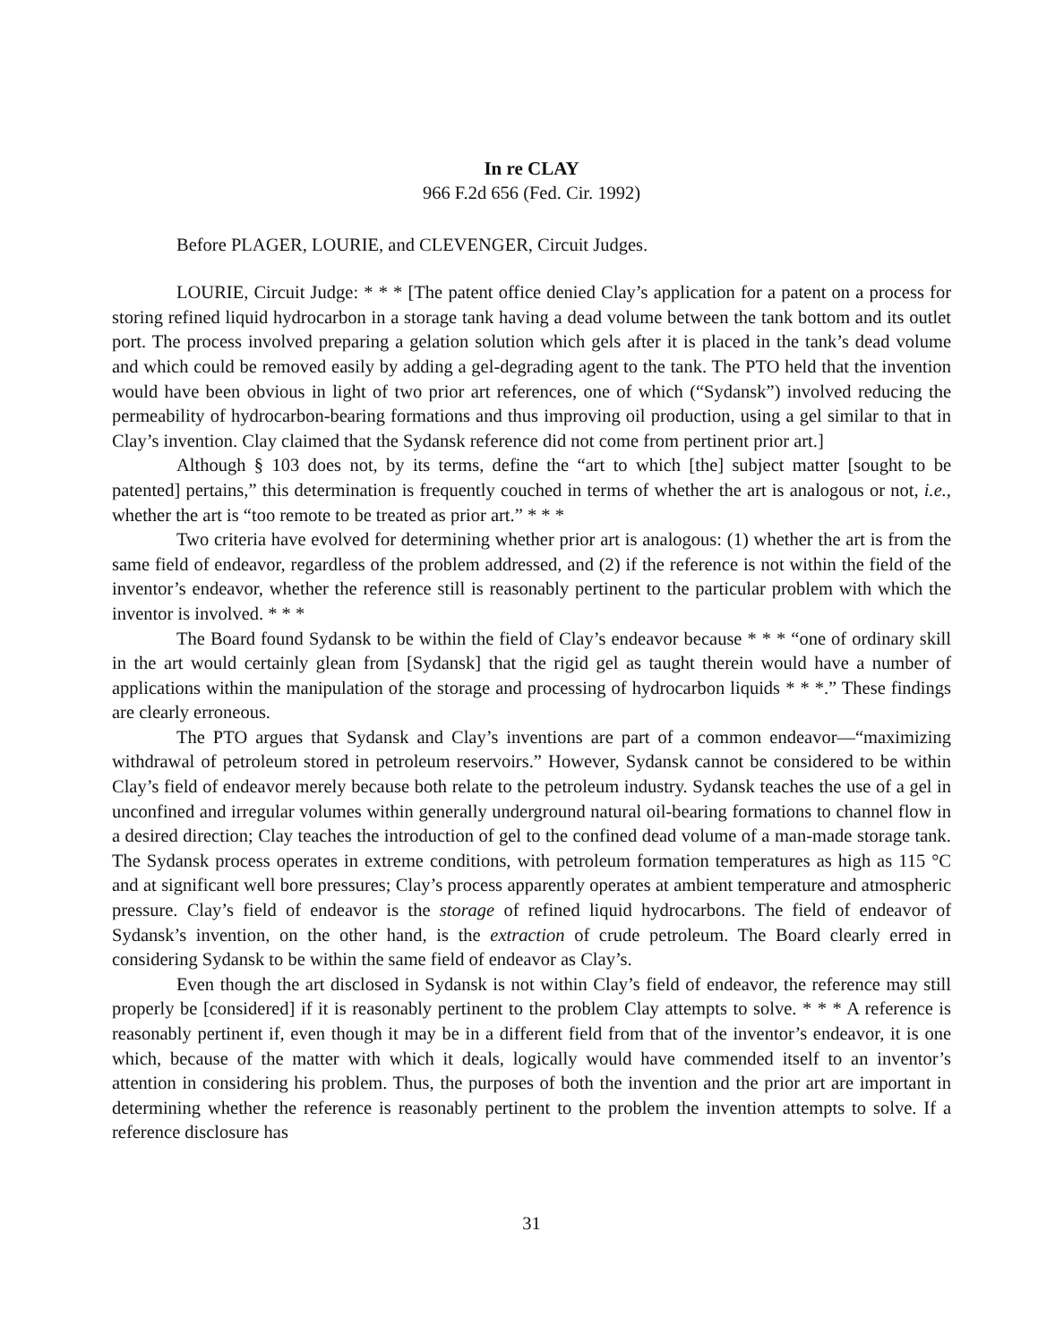In re CLAY
966 F.2d 656 (Fed. Cir. 1992)
Before PLAGER, LOURIE, and CLEVENGER, Circuit Judges.
LOURIE, Circuit Judge: * * * [The patent office denied Clay’s application for a patent on a process for storing refined liquid hydrocarbon in a storage tank having a dead volume between the tank bottom and its outlet port. The process involved preparing a gelation solution which gels after it is placed in the tank’s dead volume and which could be removed easily by adding a gel-degrading agent to the tank. The PTO held that the invention would have been obvious in light of two prior art references, one of which (“Sydansk”) involved reducing the permeability of hydrocarbon-bearing formations and thus improving oil production, using a gel similar to that in Clay’s invention. Clay claimed that the Sydansk reference did not come from pertinent prior art.]
Although § 103 does not, by its terms, define the “art to which [the] subject matter [sought to be patented] pertains,” this determination is frequently couched in terms of whether the art is analogous or not, i.e., whether the art is “too remote to be treated as prior art.” * * *
Two criteria have evolved for determining whether prior art is analogous: (1) whether the art is from the same field of endeavor, regardless of the problem addressed, and (2) if the reference is not within the field of the inventor’s endeavor, whether the reference still is reasonably pertinent to the particular problem with which the inventor is involved. * * *
The Board found Sydansk to be within the field of Clay’s endeavor because * * * “one of ordinary skill in the art would certainly glean from [Sydansk] that the rigid gel as taught therein would have a number of applications within the manipulation of the storage and processing of hydrocarbon liquids * * *.” These findings are clearly erroneous.
The PTO argues that Sydansk and Clay’s inventions are part of a common endeavor—“maximizing withdrawal of petroleum stored in petroleum reservoirs.” However, Sydansk cannot be considered to be within Clay’s field of endeavor merely because both relate to the petroleum industry. Sydansk teaches the use of a gel in unconfined and irregular volumes within generally underground natural oil-bearing formations to channel flow in a desired direction; Clay teaches the introduction of gel to the confined dead volume of a man-made storage tank. The Sydansk process operates in extreme conditions, with petroleum formation temperatures as high as 115 °C and at significant well bore pressures; Clay’s process apparently operates at ambient temperature and atmospheric pressure. Clay’s field of endeavor is the storage of refined liquid hydrocarbons. The field of endeavor of Sydansk’s invention, on the other hand, is the extraction of crude petroleum. The Board clearly erred in considering Sydansk to be within the same field of endeavor as Clay’s.
Even though the art disclosed in Sydansk is not within Clay’s field of endeavor, the reference may still properly be [considered] if it is reasonably pertinent to the problem Clay attempts to solve. * * * A reference is reasonably pertinent if, even though it may be in a different field from that of the inventor’s endeavor, it is one which, because of the matter with which it deals, logically would have commended itself to an inventor’s attention in considering his problem. Thus, the purposes of both the invention and the prior art are important in determining whether the reference is reasonably pertinent to the problem the invention attempts to solve. If a reference disclosure has
31